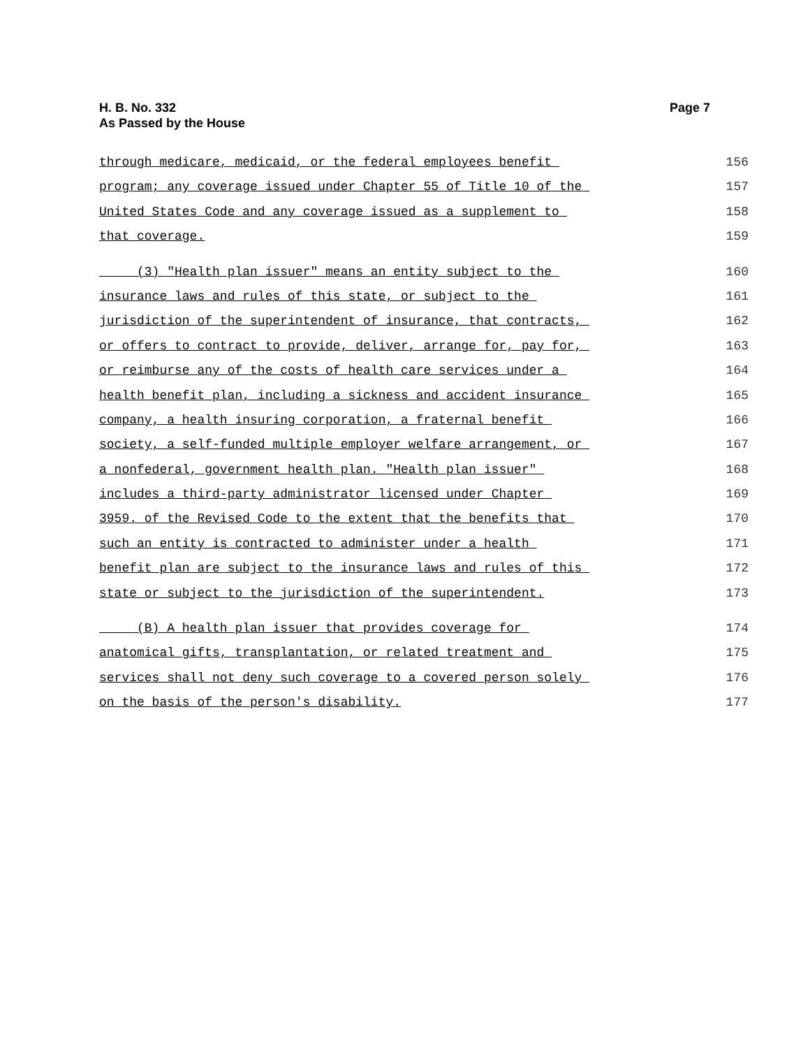H. B. No. 332
As Passed by the House
Page 7
through medicare, medicaid, or the federal employees benefit 156
program; any coverage issued under Chapter 55 of Title 10 of the 157
United States Code and any coverage issued as a supplement to 158
that coverage. 159
(3) "Health plan issuer" means an entity subject to the 160
insurance laws and rules of this state, or subject to the 161
jurisdiction of the superintendent of insurance, that contracts, 162
or offers to contract to provide, deliver, arrange for, pay for, 163
or reimburse any of the costs of health care services under a 164
health benefit plan, including a sickness and accident insurance 165
company, a health insuring corporation, a fraternal benefit 166
society, a self-funded multiple employer welfare arrangement, or 167
a nonfederal, government health plan. "Health plan issuer" 168
includes a third-party administrator licensed under Chapter 169
3959. of the Revised Code to the extent that the benefits that 170
such an entity is contracted to administer under a health 171
benefit plan are subject to the insurance laws and rules of this 172
state or subject to the jurisdiction of the superintendent. 173
(B) A health plan issuer that provides coverage for 174
anatomical gifts, transplantation, or related treatment and 175
services shall not deny such coverage to a covered person solely 176
on the basis of the person's disability. 177